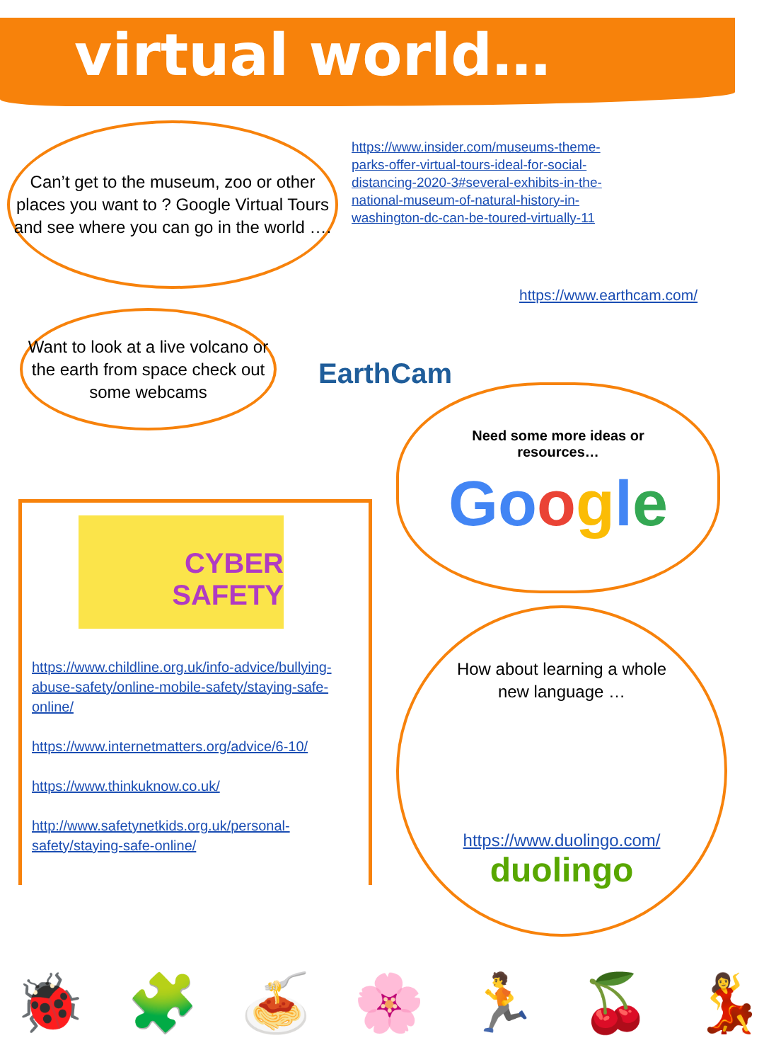virtual world…
Can’t get to the museum, zoo or other places you want to ? Google Virtual Tours and see where you can go in the world ….
https://www.insider.com/museums-theme-parks-offer-virtual-tours-ideal-for-social-distancing-2020-3#several-exhibits-in-the-national-museum-of-natural-history-in-washington-dc-can-be-toured-virtually-11
EarthCam
https://www.earthcam.com/
Want to look at a live volcano or the earth from space check out some webcams
Need some more ideas or
resources…
Google
CYBER
SAFETY
https://www.childline.org.uk/info-advice/bullying-abuse-safety/online-mobile-safety/staying-safe-online/
https://www.internetmatters.org/advice/6-10/
https://www.thinkuknow.co.uk/
http://www.safetynetkids.org.uk/personal-safety/staying-safe-online/
How about learning a whole new language …
https://www.duolingo.com/
duolingo
🐞 🧩 🍝 🌸 🏃 🍒 💃